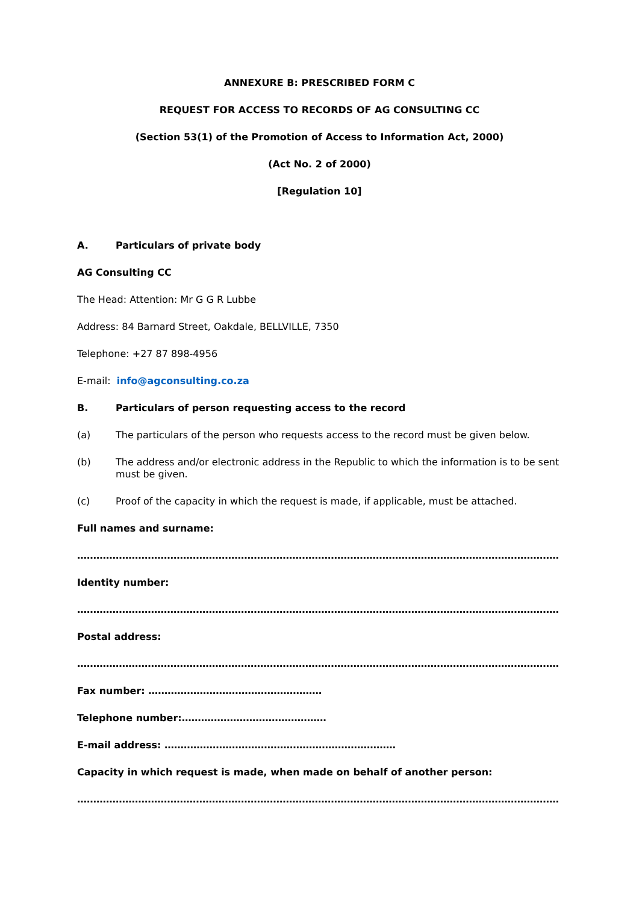ANNEXURE B: PRESCRIBED FORM C
REQUEST FOR ACCESS TO RECORDS OF AG CONSULTING CC
(Section 53(1) of the Promotion of Access to Information Act, 2000)
(Act No. 2 of 2000)
[Regulation 10]
A. Particulars of private body
AG Consulting CC
The Head: Attention: Mr G G R Lubbe
Address: 84 Barnard Street, Oakdale, BELLVILLE, 7350
Telephone: +27 87 898-4956
E-mail: info@agconsulting.co.za
B. Particulars of person requesting access to the record
(a) The particulars of the person who requests access to the record must be given below.
(b) The address and/or electronic address in the Republic to which the information is to be sent must be given.
(c) Proof of the capacity in which the request is made, if applicable, must be attached.
Full names and surname:
………………………………………………………………………………………………………………………………………
Identity number:
………………………………………………………………………………………………………………………………………
Postal address:
………………………………………………………………………………………………………………………………………
Fax number: ………………………………………………
Telephone number:………………………………………
E-mail address: ………………………………………………………………
Capacity in which request is made, when made on behalf of another person:
………………………………………………………………………………………………………………………………………